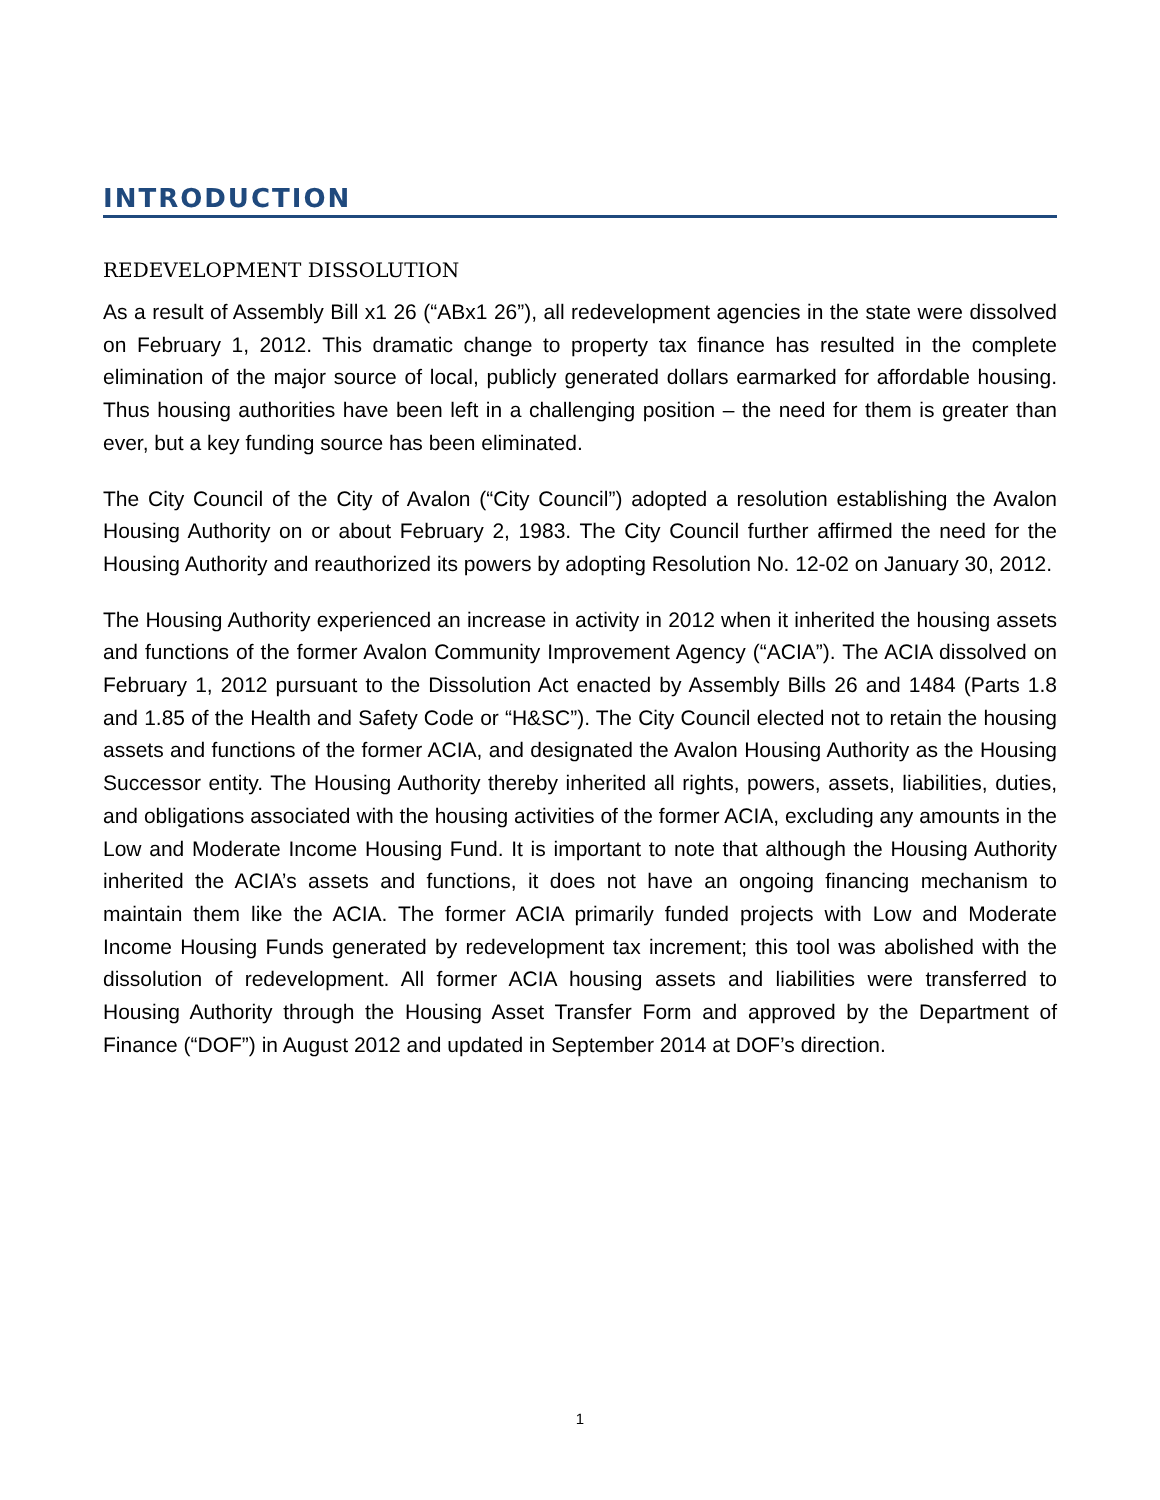INTRODUCTION
REDEVELOPMENT DISSOLUTION
As a result of Assembly Bill x1 26 (“ABx1 26”), all redevelopment agencies in the state were dissolved on February 1, 2012. This dramatic change to property tax finance has resulted in the complete elimination of the major source of local, publicly generated dollars earmarked for affordable housing. Thus housing authorities have been left in a challenging position – the need for them is greater than ever, but a key funding source has been eliminated.
The City Council of the City of Avalon (“City Council”) adopted a resolution establishing the Avalon Housing Authority on or about February 2, 1983. The City Council further affirmed the need for the Housing Authority and reauthorized its powers by adopting Resolution No. 12-02 on January 30, 2012.
The Housing Authority experienced an increase in activity in 2012 when it inherited the housing assets and functions of the former Avalon Community Improvement Agency (“ACIA”). The ACIA dissolved on February 1, 2012 pursuant to the Dissolution Act enacted by Assembly Bills 26 and 1484 (Parts 1.8 and 1.85 of the Health and Safety Code or “H&SC”). The City Council elected not to retain the housing assets and functions of the former ACIA, and designated the Avalon Housing Authority as the Housing Successor entity. The Housing Authority thereby inherited all rights, powers, assets, liabilities, duties, and obligations associated with the housing activities of the former ACIA, excluding any amounts in the Low and Moderate Income Housing Fund. It is important to note that although the Housing Authority inherited the ACIA’s assets and functions, it does not have an ongoing financing mechanism to maintain them like the ACIA. The former ACIA primarily funded projects with Low and Moderate Income Housing Funds generated by redevelopment tax increment; this tool was abolished with the dissolution of redevelopment. All former ACIA housing assets and liabilities were transferred to Housing Authority through the Housing Asset Transfer Form and approved by the Department of Finance (“DOF”) in August 2012 and updated in September 2014 at DOF’s direction.
1